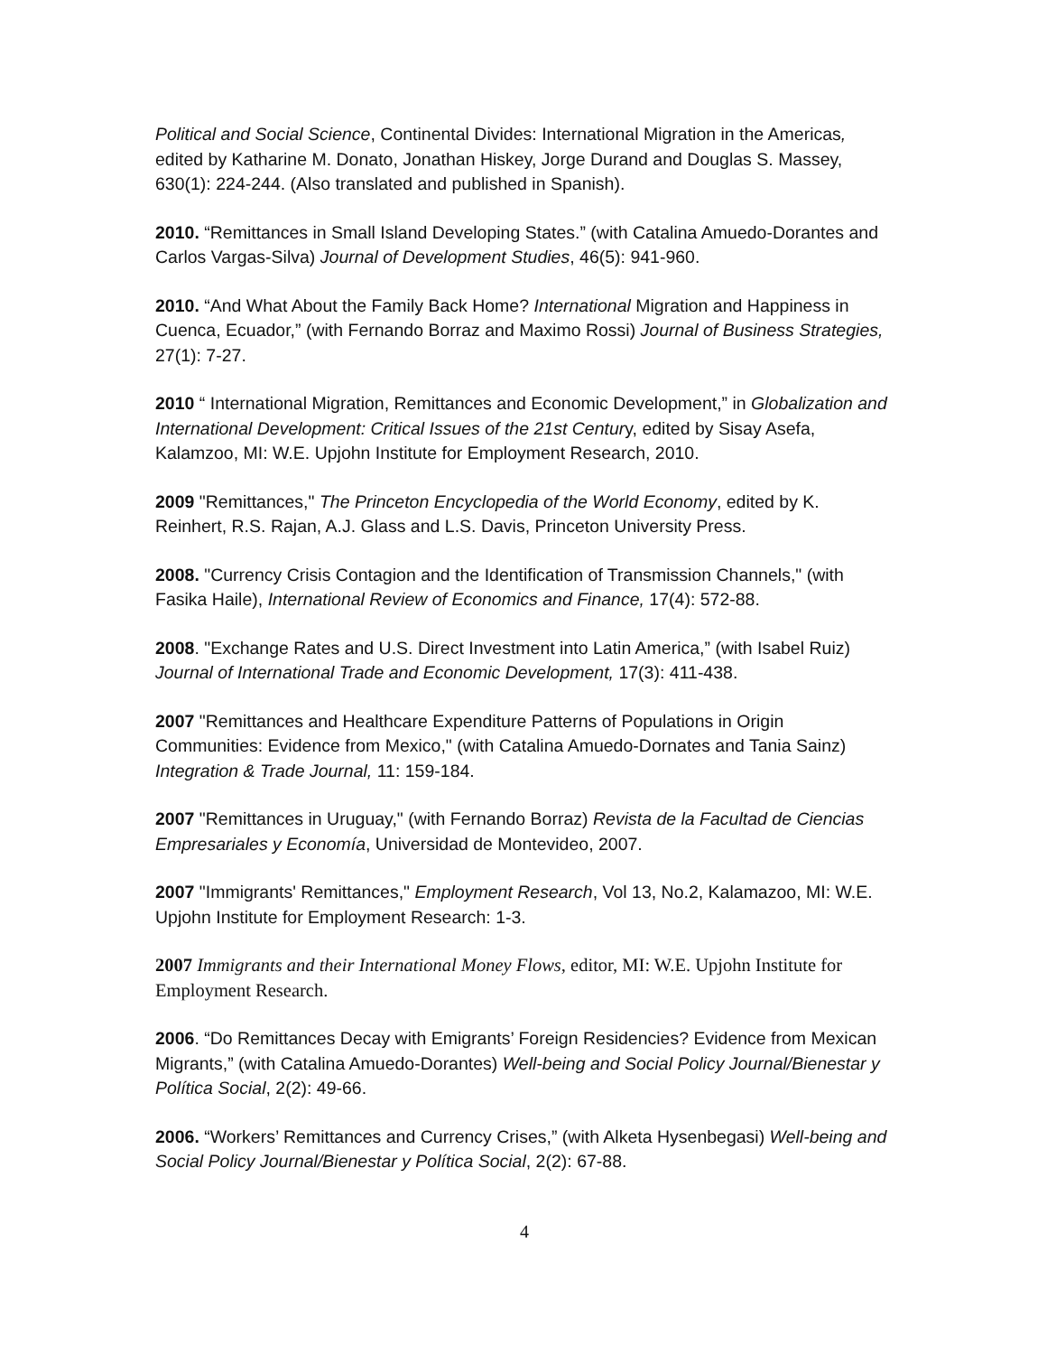Political and Social Science, Continental Divides: International Migration in the Americas, edited by Katharine M. Donato, Jonathan Hiskey, Jorge Durand and Douglas S. Massey, 630(1): 224-244. (Also translated and published in Spanish).
2010. “Remittances in Small Island Developing States.” (with Catalina Amuedo-Dorantes and Carlos Vargas-Silva) Journal of Development Studies, 46(5): 941-960.
2010. “And What About the Family Back Home? International Migration and Happiness in Cuenca, Ecuador,” (with Fernando Borraz and Maximo Rossi) Journal of Business Strategies, 27(1): 7-27.
2010 “ International Migration, Remittances and Economic Development,” in Globalization and International Development: Critical Issues of the 21st Century, edited by Sisay Asefa, Kalamzoo, MI: W.E. Upjohn Institute for Employment Research, 2010.
2009 "Remittances," The Princeton Encyclopedia of the World Economy, edited by K. Reinhert, R.S. Rajan, A.J. Glass and L.S. Davis, Princeton University Press.
2008. "Currency Crisis Contagion and the Identification of Transmission Channels," (with Fasika Haile), International Review of Economics and Finance, 17(4): 572-88.
2008. "Exchange Rates and U.S. Direct Investment into Latin America,” (with Isabel Ruiz) Journal of International Trade and Economic Development, 17(3): 411-438.
2007 "Remittances and Healthcare Expenditure Patterns of Populations in Origin Communities: Evidence from Mexico," (with Catalina Amuedo-Dornates and Tania Sainz) Integration & Trade Journal, 11: 159-184.
2007 "Remittances in Uruguay," (with Fernando Borraz) Revista de la Facultad de Ciencias Empresariales y Economía, Universidad de Montevideo, 2007.
2007 "Immigrants' Remittances," Employment Research, Vol 13, No.2, Kalamazoo, MI: W.E. Upjohn Institute for Employment Research: 1-3.
2007 Immigrants and their International Money Flows, editor, MI: W.E. Upjohn Institute for Employment Research.
2006. “Do Remittances Decay with Emigrants’ Foreign Residencies? Evidence from Mexican Migrants,” (with Catalina Amuedo-Dorantes) Well-being and Social Policy Journal/Bienestar y Política Social, 2(2): 49-66.
2006. “Workers’ Remittances and Currency Crises,” (with Alketa Hysenbegasi) Well-being and Social Policy Journal/Bienestar y Política Social, 2(2): 67-88.
4